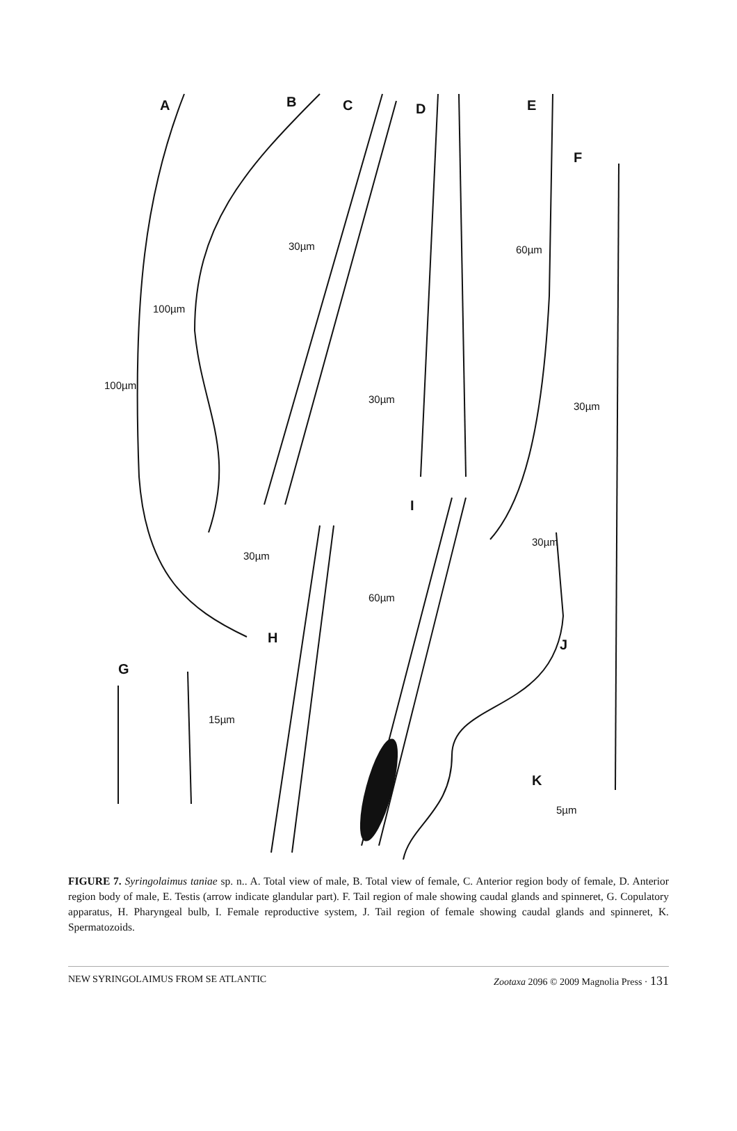A B C D E
F
G
H
I
J
K
100µm
100µm
30µm
30µm
60µm
30µm
30µm
60µm
30µm
15µm
5µm
FIGURE 7. Syringolaimus taniae sp. n.. A. Total view of male, B. Total view of female, C. Anterior region body of female, D. Anterior region body of male, E. Testis (arrow indicate glandular part). F. Tail region of male showing caudal glands and spinneret, G. Copulatory apparatus, H. Pharyngeal bulb, I. Female reproductive system, J. Tail region of female showing caudal glands and spinneret, K. Spermatozoids.
NEW SYRINGOLAIMUS FROM SE ATLANTIC Zootaxa 2096 © 2009 Magnolia Press · 131